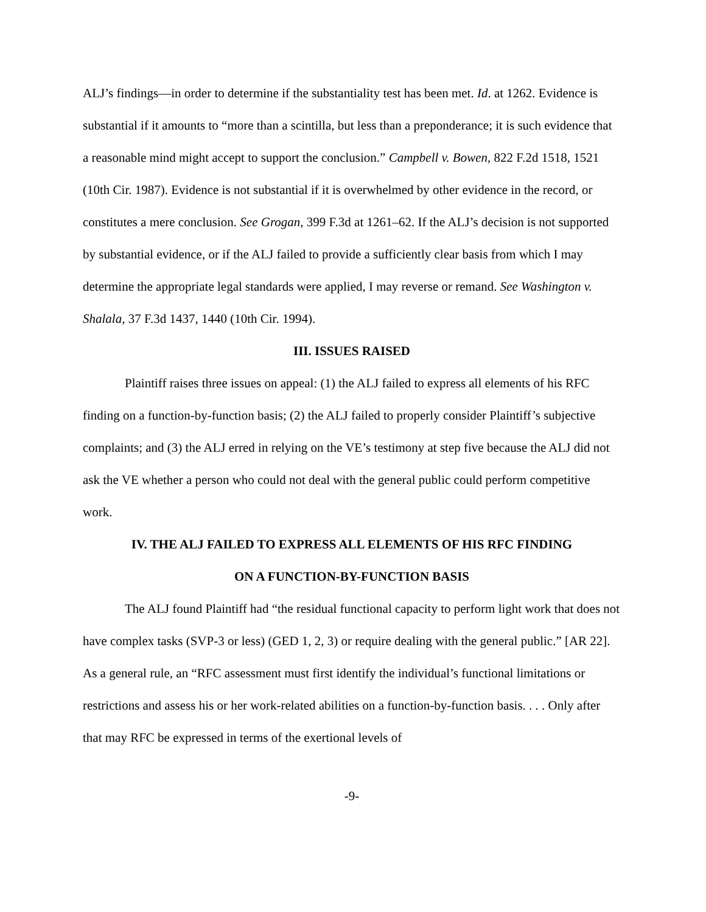ALJ’s findings—in order to determine if the substantiality test has been met. Id. at 1262. Evidence is substantial if it amounts to “more than a scintilla, but less than a preponderance; it is such evidence that a reasonable mind might accept to support the conclusion.” Campbell v. Bowen, 822 F.2d 1518, 1521 (10th Cir. 1987). Evidence is not substantial if it is overwhelmed by other evidence in the record, or constitutes a mere conclusion. See Grogan, 399 F.3d at 1261–62. If the ALJ’s decision is not supported by substantial evidence, or if the ALJ failed to provide a sufficiently clear basis from which I may determine the appropriate legal standards were applied, I may reverse or remand. See Washington v. Shalala, 37 F.3d 1437, 1440 (10th Cir. 1994).
III. ISSUES RAISED
Plaintiff raises three issues on appeal: (1) the ALJ failed to express all elements of his RFC finding on a function-by-function basis; (2) the ALJ failed to properly consider Plaintiff’s subjective complaints; and (3) the ALJ erred in relying on the VE’s testimony at step five because the ALJ did not ask the VE whether a person who could not deal with the general public could perform competitive work.
IV. THE ALJ FAILED TO EXPRESS ALL ELEMENTS OF HIS RFC FINDING
ON A FUNCTION-BY-FUNCTION BASIS
The ALJ found Plaintiff had “the residual functional capacity to perform light work that does not have complex tasks (SVP-3 or less) (GED 1, 2, 3) or require dealing with the general public.” [AR 22]. As a general rule, an “RFC assessment must first identify the individual’s functional limitations or restrictions and assess his or her work-related abilities on a function-by-function basis. . . . Only after that may RFC be expressed in terms of the exertional levels of
-9-